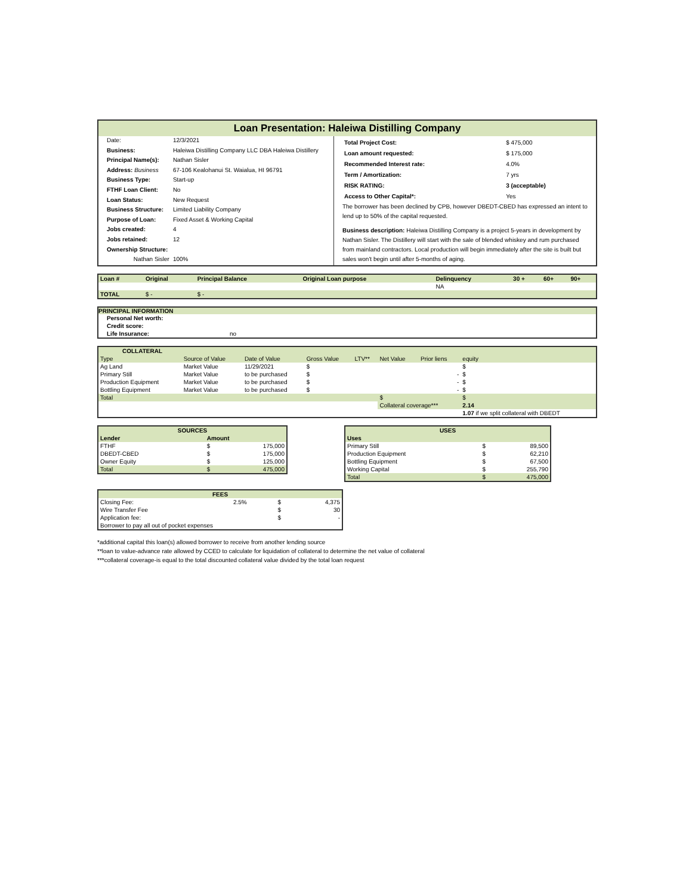Loan Presentation: Haleiwa Distilling Company
| Date: | 12/3/2021 |
| Business: | Haleiwa Distilling Company LLC DBA Haleiwa Distillery |
| Principal Name(s): | Nathan Sisler |
| Address: Business | 67-106 Kealohanui St. Waialua, HI 96791 |
| Business Type: | Start-up |
| FTHF Loan Client: | No |
| Loan Status: | New Request |
| Business Structure: | Limited Liability Company |
| Purpose of Loan: | Fixed Asset & Working Capital |
| Jobs created: | 4 |
| Jobs retained: | 12 |
| Ownership Structure: | |
| Nathan Sisler | 100% |
| Total Project Cost: | $ 475,000 |
| Loan amount requested: | $ 175,000 |
| Recommended Interest rate: | 4.0% |
| Term / Amortization: | 7 yrs |
| RISK RATING: | 3 (acceptable) |
| Access to Other Capital*: | Yes |
The borrower has been declined by CPB, however DBEDT-CBED has expressed an intent to lend up to 50% of the capital requested.
Business description: Haleiwa Distilling Company is a project 5-years in development by Nathan Sisler. The Distillery will start with the sale of blended whiskey and rum purchased from mainland contractors. Local production will begin immediately after the site is built but sales won't begin until after 5-months of aging.
| Loan # | Original | Principal Balance | Original Loan purpose | Delinquency | 30 + | 60+ | 90+ |
| --- | --- | --- | --- | --- | --- | --- | --- |
| | | | | NA | | | |
| TOTAL | $ - | $ - | | | | | |
PRINCIPAL INFORMATION
| Personal Net worth: | |
| Credit score: | |
| Life Insurance: | no |
| COLLATERAL | | | | | | | |
| --- | --- | --- | --- | --- | --- | --- | --- |
| Type | Source of Value | Date of Value | Gross Value | LTV** | Net Value | Prior liens | equity |
| Ag Land | Market Value | 11/29/2021 | $ | | | | $ |
| Primary Still | Market Value | to be purchased | $ | | | - | $ |
| Production Equipment | Market Value | to be purchased | $ | | | - | $ |
| Bottling Equipment | Market Value | to be purchased | $ | | | - | $ |
| Total | | | | | $ | | $ |
| | | | | | Collateral coverage*** | | 2.14 |
| | | | | | | | 1.07 if we split collateral with DBEDT |
| SOURCES | | |
| --- | --- | --- |
| Lender | Amount | |
| FTHF | $ | 175,000 |
| DBEDT-CBED | $ | 175,000 |
| Owner Equity | $ | 125,000 |
| Total | $ | 475,000 |
| USES | | |
| --- | --- | --- |
| Uses | | |
| Primary Still | $ | 89,500 |
| Production Equipment | $ | 62,210 |
| Bottling Equipment | $ | 67,500 |
| Working Capital | $ | 255,790 |
| Total | $ | 475,000 |
| FEES | | | |
| --- | --- | --- | --- |
| Closing Fee: | 2.5% | $ | 4,375 |
| Wire Transfer Fee | | $ | 30 |
| Application fee: | | $ | - |
| Borrower to pay all out of pocket expenses | | | |
*additional capital this loan(s) allowed borrower to receive from another lending source
**loan to value-advance rate allowed by CCED to calculate for liquidation of collateral to determine the net value of collateral
***collateral coverage-is equal to the total discounted collateral value divided by the total loan request